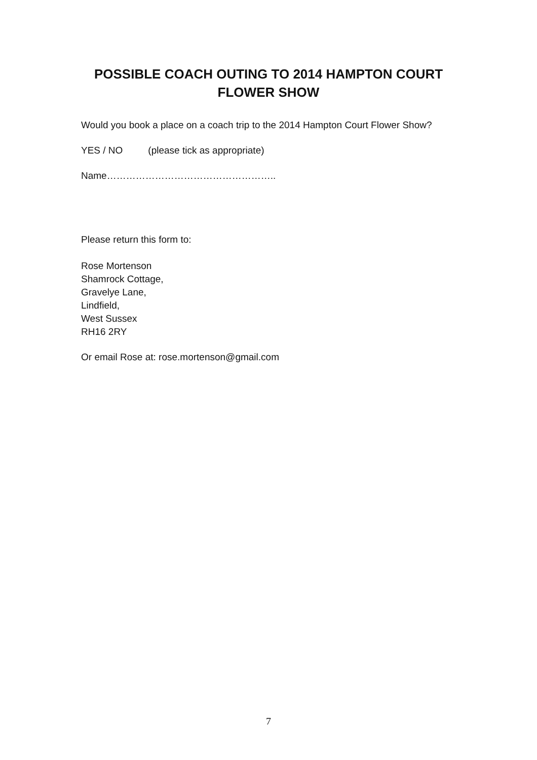POSSIBLE COACH OUTING TO 2014 HAMPTON COURT
FLOWER SHOW
Would you book a place on a coach trip to the 2014 Hampton Court Flower Show?
YES / NO (please tick as appropriate)
Name……………………………………………..
Please return this form to:
Rose Mortenson
Shamrock Cottage,
Gravelye Lane,
Lindfield,
West Sussex
RH16 2RY
Or email Rose at: rose.mortenson@gmail.com
7